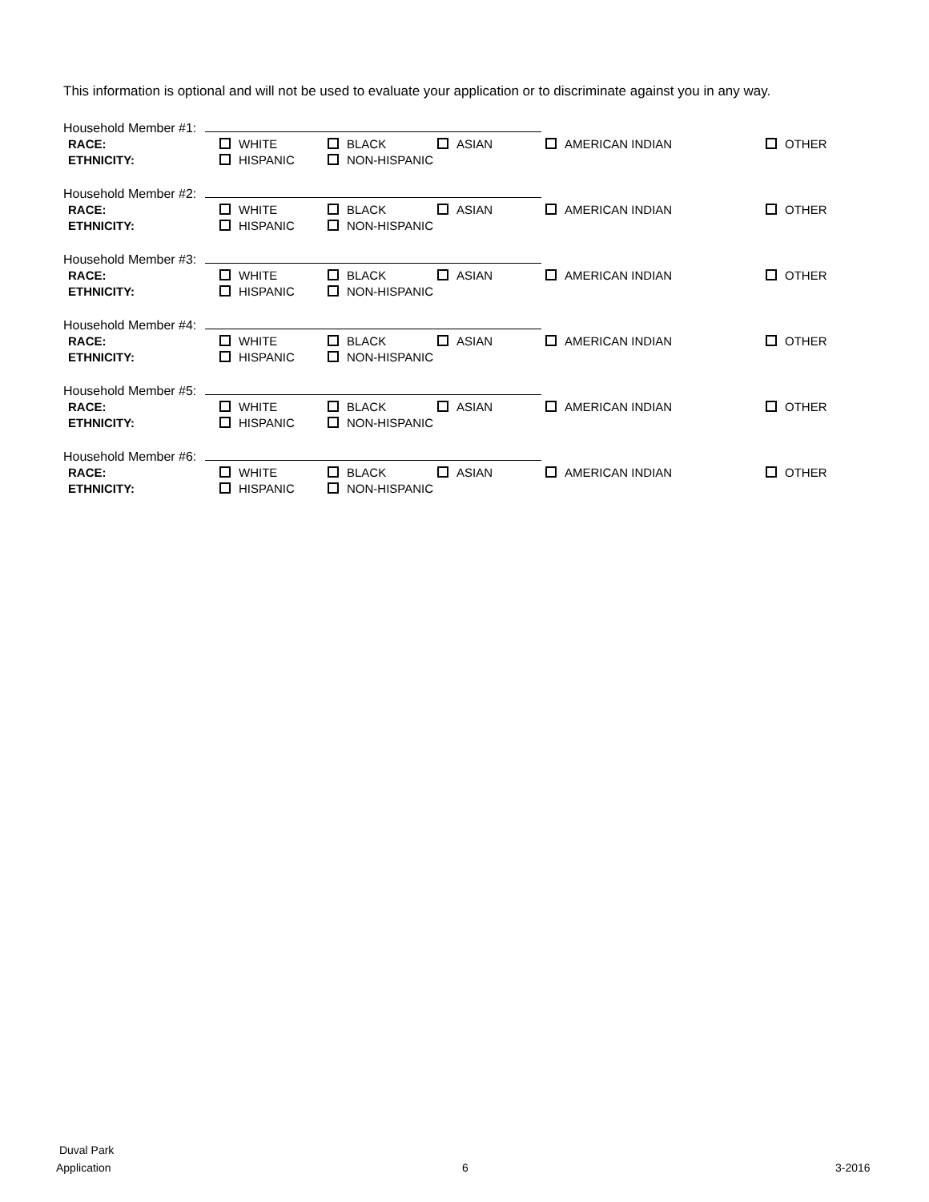This information is optional and will not be used to evaluate your application or to discriminate against you in any way.
Household Member #1:
RACE: WHITE BLACK ASIAN AMERICAN INDIAN OTHER
ETHNICITY: HISPANIC NON-HISPANIC
Household Member #2:
RACE: WHITE BLACK ASIAN AMERICAN INDIAN OTHER
ETHNICITY: HISPANIC NON-HISPANIC
Household Member #3:
RACE: WHITE BLACK ASIAN AMERICAN INDIAN OTHER
ETHNICITY: HISPANIC NON-HISPANIC
Household Member #4:
RACE: WHITE BLACK ASIAN AMERICAN INDIAN OTHER
ETHNICITY: HISPANIC NON-HISPANIC
Household Member #5:
RACE: WHITE BLACK ASIAN AMERICAN INDIAN OTHER
ETHNICITY: HISPANIC NON-HISPANIC
Household Member #6:
RACE: WHITE BLACK ASIAN AMERICAN INDIAN OTHER
ETHNICITY: HISPANIC NON-HISPANIC
Duval Park
Application
6 3-2016